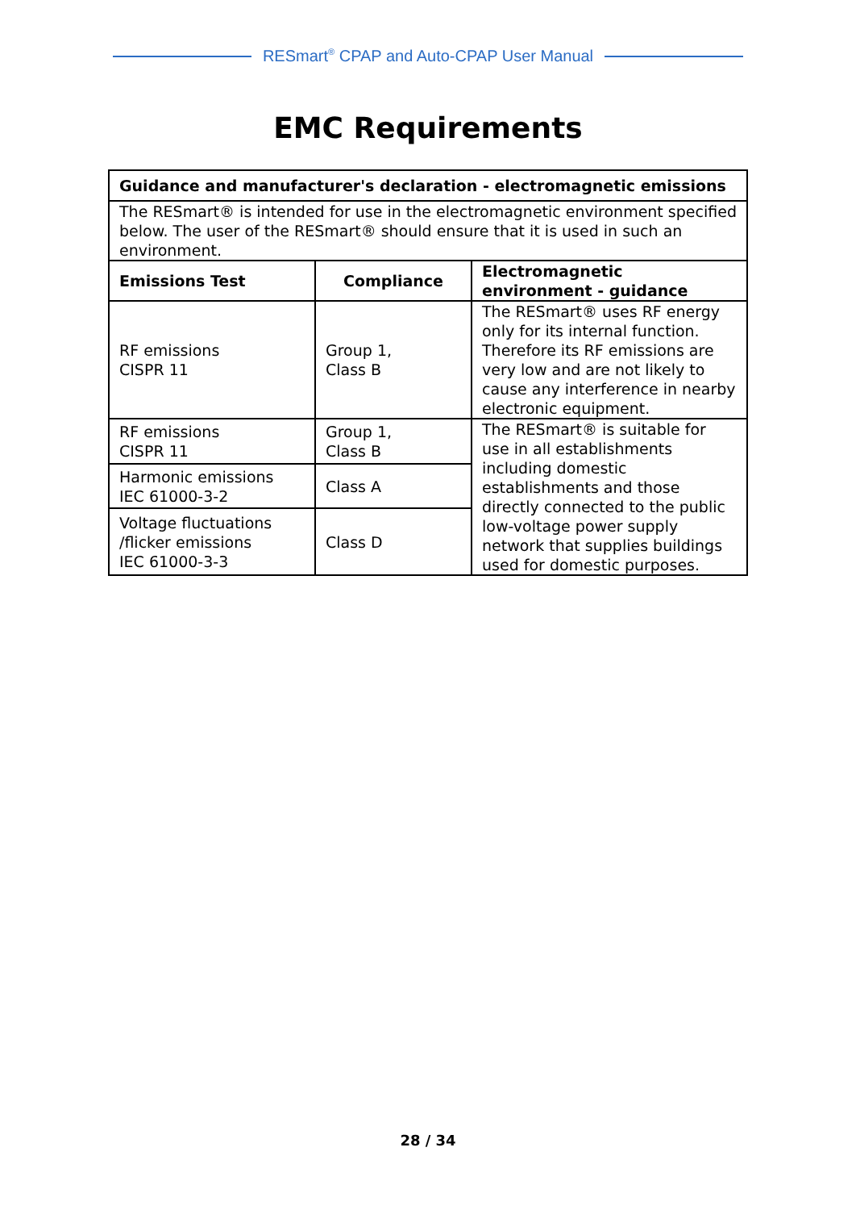RESmart<sup>®</sup> CPAP and Auto-CPAP User Manual
EMC Requirements
| Guidance and manufacturer's declaration - electromagnetic emissions | | |
| --- | --- | --- |
| The RESmart® is intended for use in the electromagnetic environment specified below. The user of the RESmart® should ensure that it is used in such an environment. | | |
| Emissions Test | Compliance | Electromagnetic environment - guidance |
| RF emissions CISPR 11 | Group 1, Class B | The RESmart® uses RF energy only for its internal function. Therefore its RF emissions are very low and are not likely to cause any interference in nearby electronic equipment. |
| RF emissions CISPR 11 | Group 1, Class B | The RESmart® is suitable for use in all establishments including domestic establishments and those directly connected to the public low-voltage power supply network that supplies buildings used for domestic purposes. |
| Harmonic emissions IEC 61000-3-2 | Class A | |
| Voltage fluctuations /flicker emissions IEC 61000-3-3 | Class D | |
28 / 34